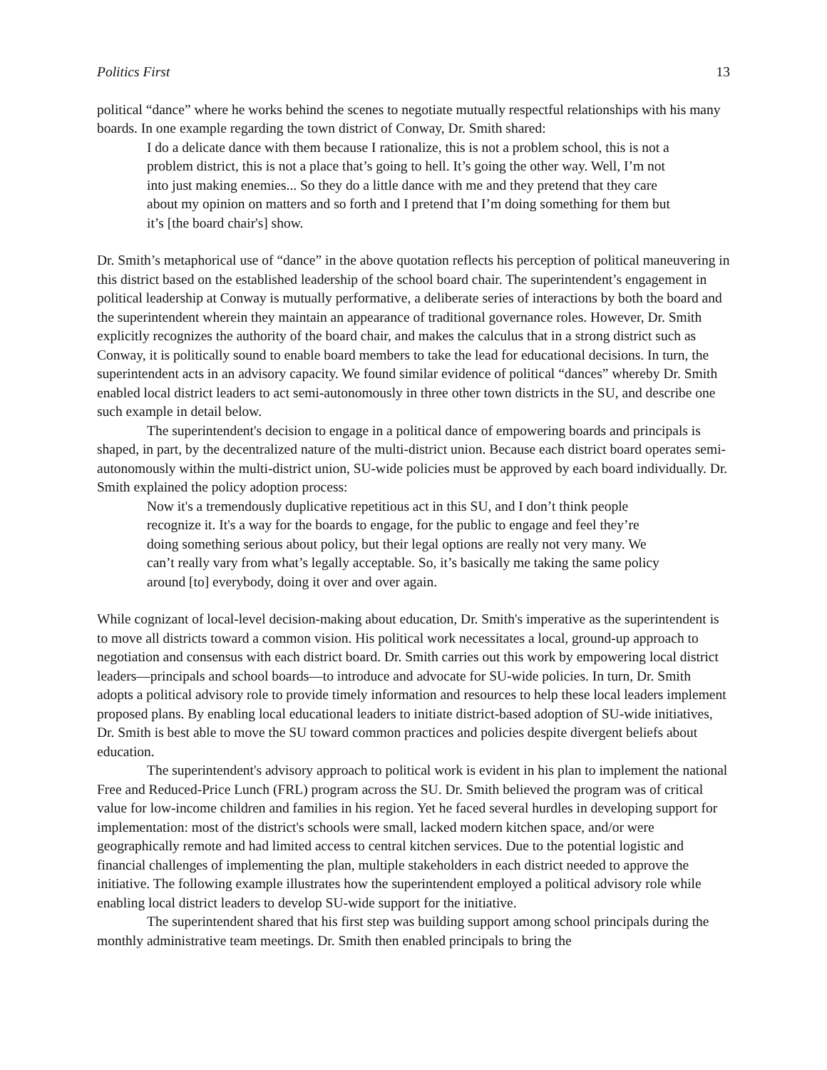Politics First 13
political “dance” where he works behind the scenes to negotiate mutually respectful relationships with his many boards. In one example regarding the town district of Conway, Dr. Smith shared:
I do a delicate dance with them because I rationalize, this is not a problem school, this is not a problem district, this is not a place that’s going to hell. It’s going the other way. Well, I’m not into just making enemies... So they do a little dance with me and they pretend that they care about my opinion on matters and so forth and I pretend that I’m doing something for them but it’s [the board chair's] show.
Dr. Smith’s metaphorical use of “dance” in the above quotation reflects his perception of political maneuvering in this district based on the established leadership of the school board chair. The superintendent’s engagement in political leadership at Conway is mutually performative, a deliberate series of interactions by both the board and the superintendent wherein they maintain an appearance of traditional governance roles. However, Dr. Smith explicitly recognizes the authority of the board chair, and makes the calculus that in a strong district such as Conway, it is politically sound to enable board members to take the lead for educational decisions. In turn, the superintendent acts in an advisory capacity. We found similar evidence of political “dances” whereby Dr. Smith enabled local district leaders to act semi-autonomously in three other town districts in the SU, and describe one such example in detail below.
The superintendent's decision to engage in a political dance of empowering boards and principals is shaped, in part, by the decentralized nature of the multi-district union. Because each district board operates semi-autonomously within the multi-district union, SU-wide policies must be approved by each board individually. Dr. Smith explained the policy adoption process:
Now it's a tremendously duplicative repetitious act in this SU, and I don’t think people recognize it. It's a way for the boards to engage, for the public to engage and feel they’re doing something serious about policy, but their legal options are really not very many. We can’t really vary from what’s legally acceptable. So, it’s basically me taking the same policy around [to] everybody, doing it over and over again.
While cognizant of local-level decision-making about education, Dr. Smith's imperative as the superintendent is to move all districts toward a common vision. His political work necessitates a local, ground-up approach to negotiation and consensus with each district board. Dr. Smith carries out this work by empowering local district leaders—principals and school boards—to introduce and advocate for SU-wide policies. In turn, Dr. Smith adopts a political advisory role to provide timely information and resources to help these local leaders implement proposed plans. By enabling local educational leaders to initiate district-based adoption of SU-wide initiatives, Dr. Smith is best able to move the SU toward common practices and policies despite divergent beliefs about education.
The superintendent's advisory approach to political work is evident in his plan to implement the national Free and Reduced-Price Lunch (FRL) program across the SU. Dr. Smith believed the program was of critical value for low-income children and families in his region. Yet he faced several hurdles in developing support for implementation: most of the district's schools were small, lacked modern kitchen space, and/or were geographically remote and had limited access to central kitchen services. Due to the potential logistic and financial challenges of implementing the plan, multiple stakeholders in each district needed to approve the initiative. The following example illustrates how the superintendent employed a political advisory role while enabling local district leaders to develop SU-wide support for the initiative.
The superintendent shared that his first step was building support among school principals during the monthly administrative team meetings. Dr. Smith then enabled principals to bring the